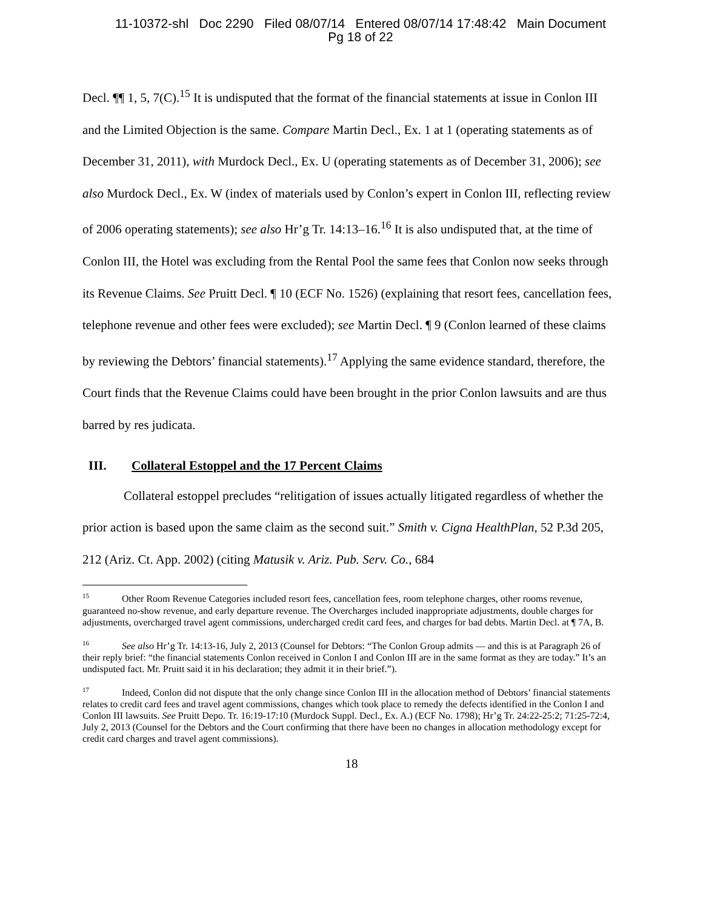11-10372-shl Doc 2290 Filed 08/07/14 Entered 08/07/14 17:48:42 Main Document
Pg 18 of 22
Decl. ¶¶ 1, 5, 7(C).<sup>15</sup> It is undisputed that the format of the financial statements at issue in Conlon III and the Limited Objection is the same. Compare Martin Decl., Ex. 1 at 1 (operating statements as of December 31, 2011), with Murdock Decl., Ex. U (operating statements as of December 31, 2006); see also Murdock Decl., Ex. W (index of materials used by Conlon’s expert in Conlon III, reflecting review of 2006 operating statements); see also Hr’g Tr. 14:13–16.<sup>16</sup> It is also undisputed that, at the time of Conlon III, the Hotel was excluding from the Rental Pool the same fees that Conlon now seeks through its Revenue Claims. See Pruitt Decl. ¶ 10 (ECF No. 1526) (explaining that resort fees, cancellation fees, telephone revenue and other fees were excluded); see Martin Decl. ¶ 9 (Conlon learned of these claims by reviewing the Debtors’ financial statements).<sup>17</sup> Applying the same evidence standard, therefore, the Court finds that the Revenue Claims could have been brought in the prior Conlon lawsuits and are thus barred by res judicata.
III. Collateral Estoppel and the 17 Percent Claims
Collateral estoppel precludes “relitigation of issues actually litigated regardless of whether the prior action is based upon the same claim as the second suit.” Smith v. Cigna HealthPlan, 52 P.3d 205, 212 (Ariz. Ct. App. 2002) (citing Matusik v. Ariz. Pub. Serv. Co., 684
<sup>15</sup> Other Room Revenue Categories included resort fees, cancellation fees, room telephone charges, other rooms revenue, guaranteed no-show revenue, and early departure revenue. The Overcharges included inappropriate adjustments, double charges for adjustments, overcharged travel agent commissions, undercharged credit card fees, and charges for bad debts. Martin Decl. at ¶ 7A, B.
<sup>16</sup> See also Hr’g Tr. 14:13-16, July 2, 2013 (Counsel for Debtors: “The Conlon Group admits — and this is at Paragraph 26 of their reply brief: “the financial statements Conlon received in Conlon I and Conlon III are in the same format as they are today.” It’s an undisputed fact. Mr. Pruitt said it in his declaration; they admit it in their brief.”).
<sup>17</sup> Indeed, Conlon did not dispute that the only change since Conlon III in the allocation method of Debtors’ financial statements relates to credit card fees and travel agent commissions, changes which took place to remedy the defects identified in the Conlon I and Conlon III lawsuits. See Pruitt Depo. Tr. 16:19-17:10 (Murdock Suppl. Decl., Ex. A.) (ECF No. 1798); Hr’g Tr. 24:22-25:2; 71:25-72:4, July 2, 2013 (Counsel for the Debtors and the Court confirming that there have been no changes in allocation methodology except for credit card charges and travel agent commissions).
18